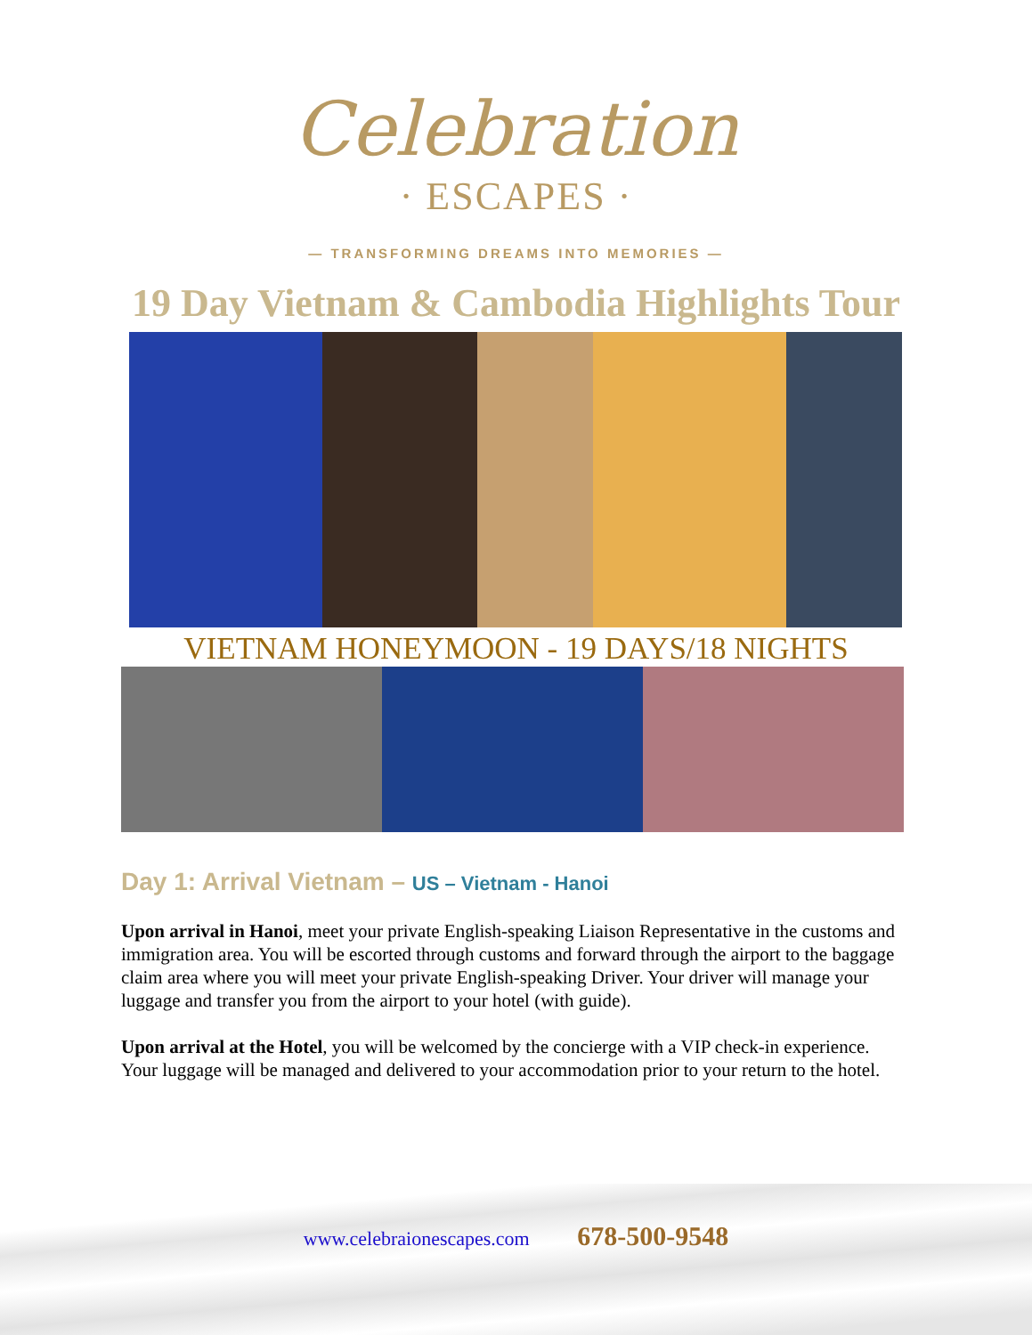Celebration
· ESCAPES ·
— TRANSFORMING DREAMS INTO MEMORIES —
19 Day Vietnam & Cambodia Highlights Tour
VIETNAM HONEYMOON - 19 DAYS/18 NIGHTS
Day 1: Arrival Vietnam – US – Vietnam - Hanoi
Upon arrival in Hanoi, meet your private English-speaking Liaison Representative in the customs and immigration area. You will be escorted through customs and forward through the airport to the baggage claim area where you will meet your private English-speaking Driver. Your driver will manage your luggage and transfer you from the airport to your hotel (with guide).
Upon arrival at the Hotel, you will be welcomed by the concierge with a VIP check-in experience. Your luggage will be managed and delivered to your accommodation prior to your return to the hotel.
www.celebraionescapes.com 678-500-9548